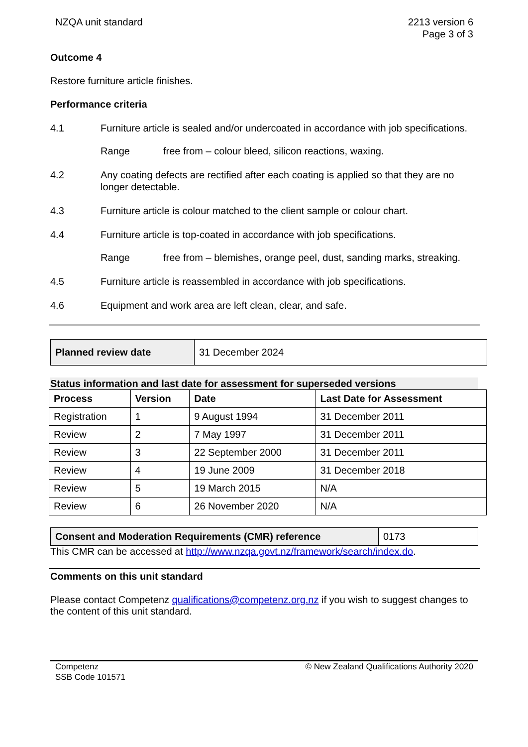NZQA unit standard 2213 version 6
Page 3 of 3
Outcome 4
Restore furniture article finishes.
Performance criteria
4.1 Furniture article is sealed and/or undercoated in accordance with job specifications.
Range free from – colour bleed, silicon reactions, waxing.
4.2 Any coating defects are rectified after each coating is applied so that they are no longer detectable.
4.3 Furniture article is colour matched to the client sample or colour chart.
4.4 Furniture article is top-coated in accordance with job specifications.
Range free from – blemishes, orange peel, dust, sanding marks, streaking.
4.5 Furniture article is reassembled in accordance with job specifications.
4.6 Equipment and work area are left clean, clear, and safe.
| Planned review date | 31 December 2024 |
Status information and last date for assessment for superseded versions
| Process | Version | Date | Last Date for Assessment |
| --- | --- | --- | --- |
| Registration | 1 | 9 August 1994 | 31 December 2011 |
| Review | 2 | 7 May 1997 | 31 December 2011 |
| Review | 3 | 22 September 2000 | 31 December 2011 |
| Review | 4 | 19 June 2009 | 31 December 2018 |
| Review | 5 | 19 March 2015 | N/A |
| Review | 6 | 26 November 2020 | N/A |
| Consent and Moderation Requirements (CMR) reference | 0173 |
This CMR can be accessed at http://www.nzqa.govt.nz/framework/search/index.do.
Comments on this unit standard
Please contact Competenz qualifications@competenz.org.nz if you wish to suggest changes to the content of this unit standard.
Competenz
SSB Code 101571
© New Zealand Qualifications Authority 2020